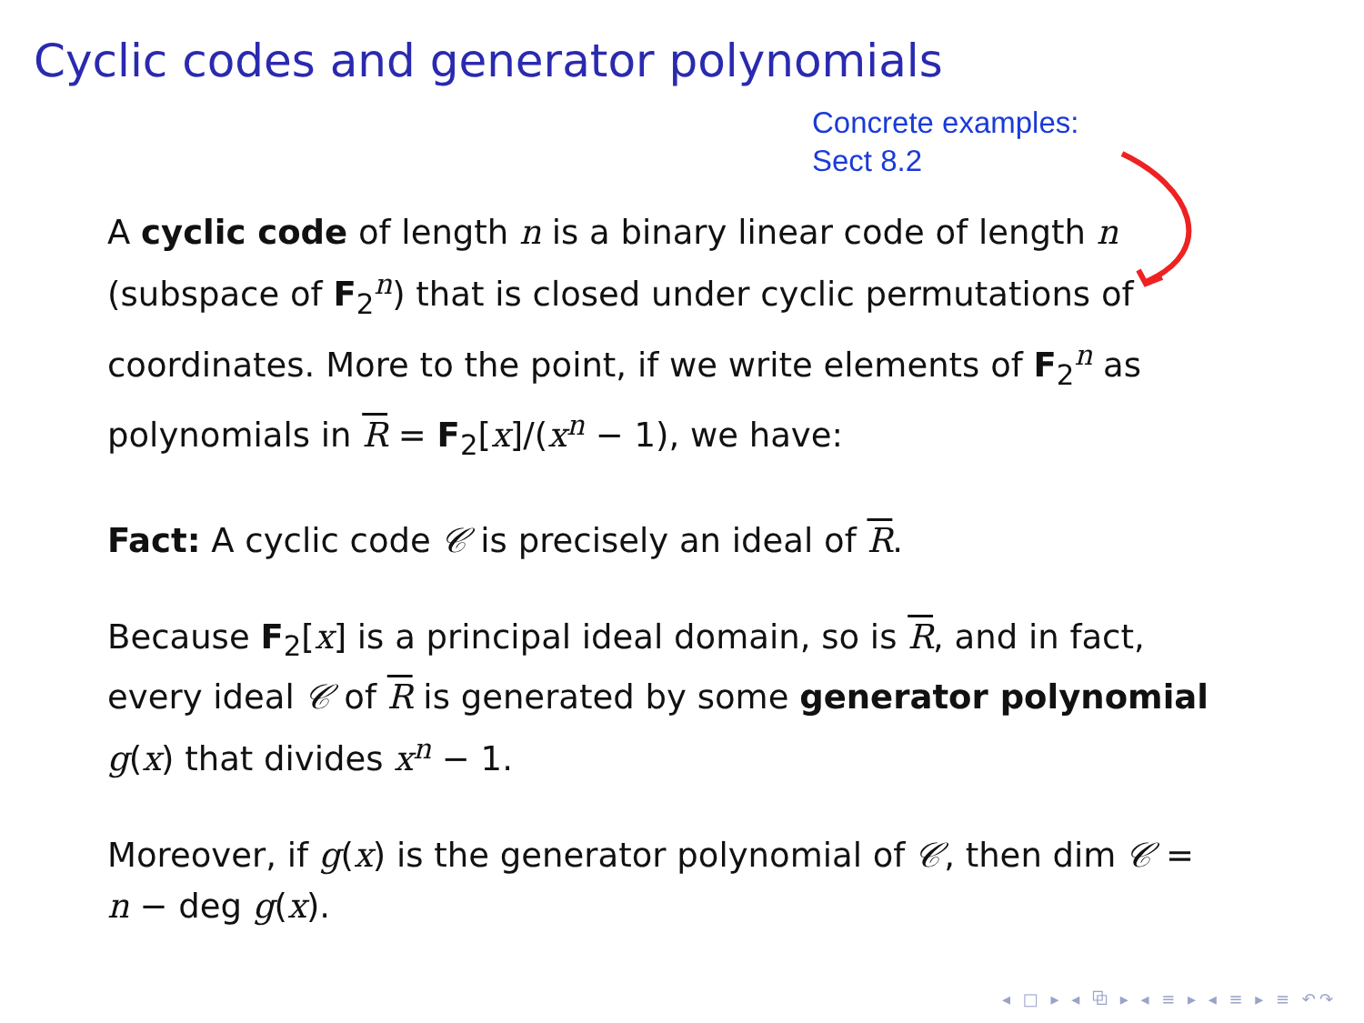Cyclic codes and generator polynomials
Concrete examples:
Sect 8.2
A cyclic code of length n is a binary linear code of length n (subspace of F<sub>2</sub><sup>n</sup>) that is closed under cyclic permutations of coordinates. More to the point, if we write elements of F<sub>2</sub><sup>n</sup> as polynomials in R = F<sub>2</sub>[x]/(x<sup>n</sup> − 1), we have:
Fact: A cyclic code 𝒞 is precisely an ideal of R.
Because F<sub>2</sub>[x] is a principal ideal domain, so is R, and in fact, every ideal 𝒞 of R is generated by some generator polynomial g(x) that divides x<sup>n</sup> − 1.
Moreover, if g(x) is the generator polynomial of 𝒞, then dim 𝒞 = n − deg g(x).
◂ □ ▸ ◂ ⧉ ▸ ◂ ≡ ▸ ◂ ≡ ▸ ≡ ↶↷